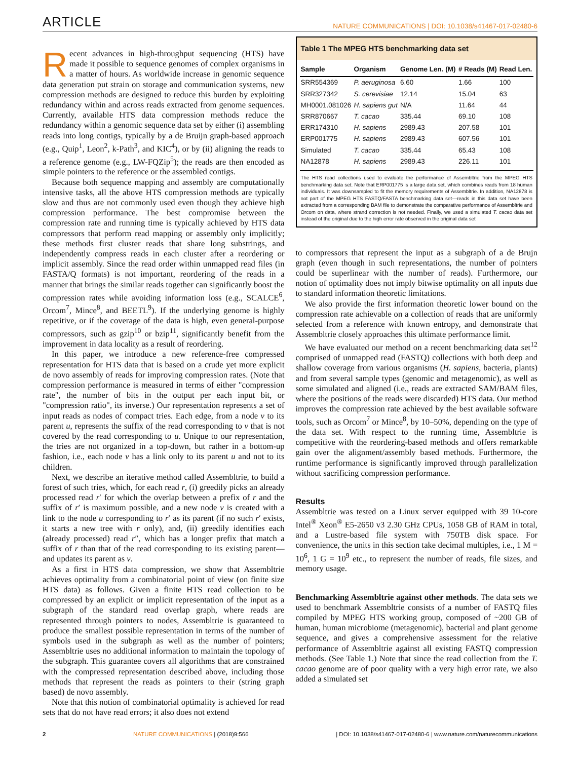ARTICLE NATURE COMMUNICATIONS | DOI: 10.1038/s41467-017-02480-6
Recent advances in high-throughput sequencing (HTS) have made it possible to sequence genomes of complex organisms in a matter of hours. As worldwide increase in genomic sequence data generation put strain on storage and communication systems, new compression methods are designed to reduce this burden by exploiting redundancy within and across reads extracted from genome sequences. Currently, available HTS data compression methods reduce the redundancy within a genomic sequence data set by either (i) assembling reads into long contigs, typically by a de Bruijn graph-based approach (e.g., Quip<sup>1</sup>, Leon<sup>2</sup>, k-Path<sup>3</sup>, and KIC<sup>4</sup>), or by (ii) aligning the reads to a reference genome (e.g., LW-FQZip<sup>5</sup>); the reads are then encoded as simple pointers to the reference or the assembled contigs.
Because both sequence mapping and assembly are computationally intensive tasks, all the above HTS compression methods are typically slow and thus are not commonly used even though they achieve high compression performance. The best compromise between the compression rate and running time is typically achieved by HTS data compressors that perform read mapping or assembly only implicitly; these methods first cluster reads that share long substrings, and independently compress reads in each cluster after a reordering or implicit assembly. Since the read order within unmapped read files (in FASTA/Q formats) is not important, reordering of the reads in a manner that brings the similar reads together can significantly boost the compression rates while avoiding information loss (e.g., SCALCE<sup>6</sup>, Orcom<sup>7</sup>, Mince<sup>8</sup>, and BEETL<sup>9</sup>). If the underlying genome is highly repetitive, or if the coverage of the data is high, even general-purpose compressors, such as gzip<sup>10</sup> or bzip<sup>11</sup>, significantly benefit from the improvement in data locality as a result of reordering.
In this paper, we introduce a new reference-free compressed representation for HTS data that is based on a crude yet more explicit de novo assembly of reads for improving compression rates. (Note that compression performance is measured in terms of either "compression rate", the number of bits in the output per each input bit, or "compression ratio", its inverse.) Our representation represents a set of input reads as nodes of compact tries. Each edge, from a node v to its parent u, represents the suffix of the read corresponding to v that is not covered by the read corresponding to u. Unique to our representation, the tries are not organized in a top-down, but rather in a bottom-up fashion, i.e., each node v has a link only to its parent u and not to its children.
Next, we describe an iterative method called Assembltrie, to build a forest of such tries, which, for each read r, (i) greedily picks an already processed read r′ for which the overlap between a prefix of r and the suffix of r′ is maximum possible, and a new node v is created with a link to the node u corresponding to r′ as its parent (if no such r′ exists, it starts a new tree with r only), and, (ii) greedily identifies each (already processed) read r″, which has a longer prefix that match a suffix of r than that of the read corresponding to its existing parent—and updates its parent as v.
As a first in HTS data compression, we show that Assembltrie achieves optimality from a combinatorial point of view (on finite size HTS data) as follows. Given a finite HTS read collection to be compressed by an explicit or implicit representation of the input as a subgraph of the standard read overlap graph, where reads are represented through pointers to nodes, Assembltrie is guaranteed to produce the smallest possible representation in terms of the number of symbols used in the subgraph as well as the number of pointers; Assembltrie uses no additional information to maintain the topology of the subgraph. This guarantee covers all algorithms that are constrained with the compressed representation described above, including those methods that represent the reads as pointers to their (string graph based) de novo assembly.
Note that this notion of combinatorial optimality is achieved for read sets that do not have read errors; it also does not extend
Table 1 The MPEG HTS benchmarking data set
| Sample | Organism | Genome Len. (M) | # Reads (M) | Read Len. |
| --- | --- | --- | --- | --- |
| SRR554369 | P. aeruginosa | 6.60 | 1.66 | 100 |
| SRR327342 | S. cerevisiae | 12.14 | 15.04 | 63 |
| MH0001.081026 | H. sapiens gut | N/A | 11.64 | 44 |
| SRR870667 | T. cacao | 335.44 | 69.10 | 108 |
| ERR174310 | H. sapiens | 2989.43 | 207.58 | 101 |
| ERP001775 | H. sapiens | 2989.43 | 607.56 | 101 |
| Simulated | T. cacao | 335.44 | 65.43 | 108 |
| NA12878 | H. sapiens | 2989.43 | 226.11 | 101 |
The HTS read collections used to evaluate the performance of Assembltrie from the MPEG HTS benchmarking data set. Note that ERP001775 is a large data set, which combines reads from 18 human individuals. It was downsampled to fit the memory requirements of Assembltrie. In addition, NA12878 is not part of the MPEG HTS FASTQ/FASTA benchmarking data set—reads in this data set have been extracted from a corresponding BAM file to demonstrate the comparative performance of Assembltrie and Orcom on data, where strand correction is not needed. Finally, we used a simulated T. cacao data set instead of the original due to the high error rate observed in the original data set
to compressors that represent the input as a subgraph of a de Brujn graph (even though in such representations, the number of pointers could be superlinear with the number of reads). Furthermore, our notion of optimality does not imply bitwise optimality on all inputs due to standard information theoretic limitations.
We also provide the first information theoretic lower bound on the compression rate achievable on a collection of reads that are uniformly selected from a reference with known entropy, and demonstrate that Assembltrie closely approaches this ultimate performance limit.
We have evaluated our method on a recent benchmarking data set<sup>12</sup> comprised of unmapped read (FASTQ) collections with both deep and shallow coverage from various organisms (H. sapiens, bacteria, plants) and from several sample types (genomic and metagenomic), as well as some simulated and aligned (i.e., reads are extracted SAM/BAM files, where the positions of the reads were discarded) HTS data. Our method improves the compression rate achieved by the best available software tools, such as Orcom<sup>7</sup> or Mince<sup>8</sup>, by 10–50%, depending on the type of the data set. With respect to the running time, Assembltrie is competitive with the reordering-based methods and offers remarkable gain over the alignment/assembly based methods. Furthermore, the runtime performance is significantly improved through parallelization without sacrificing compression performance.
Results
Assembltrie was tested on a Linux server equipped with 39 10-core Intel<sup>®</sup> Xeon<sup>®</sup> E5-2650 v3 2.30 GHz CPUs, 1058 GB of RAM in total, and a Lustre-based file system with 750TB disk space. For convenience, the units in this section take decimal multiples, i.e., 1 M = 10<sup>6</sup>, 1 G = 10<sup>9</sup> etc., to represent the number of reads, file sizes, and memory usage.
Benchmarking Assembltrie against other methods. The data sets we used to benchmark Assembltrie consists of a number of FASTQ files compiled by MPEG HTS working group, composed of ~200 GB of human, human microbiome (metagenomic), bacterial and plant genome sequence, and gives a comprehensive assessment for the relative performance of Assembltrie against all existing FASTQ compression methods. (See Table 1.) Note that since the read collection from the T. cacao genome are of poor quality with a very high error rate, we also added a simulated set
2 NATURE COMMUNICATIONS | (2018)9:566 | DOI: 10.1038/s41467-017-02480-6 | www.nature.com/naturecommunications